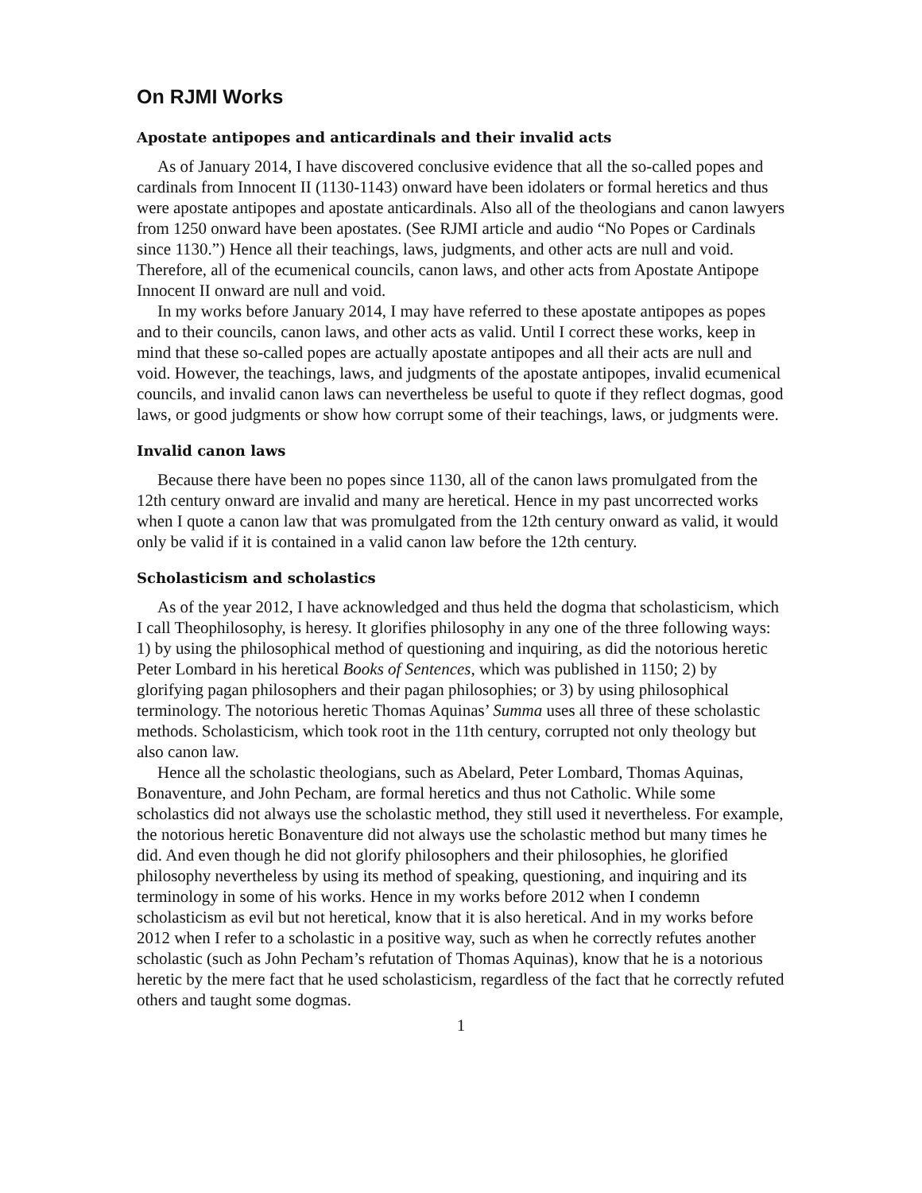On RJMI Works
Apostate antipopes and anticardinals and their invalid acts
As of January 2014, I have discovered conclusive evidence that all the so-called popes and cardinals from Innocent II (1130-1143) onward have been idolaters or formal heretics and thus were apostate antipopes and apostate anticardinals. Also all of the theologians and canon lawyers from 1250 onward have been apostates. (See RJMI article and audio “No Popes or Cardinals since 1130.”) Hence all their teachings, laws, judgments, and other acts are null and void. Therefore, all of the ecumenical councils, canon laws, and other acts from Apostate Antipope Innocent II onward are null and void.
In my works before January 2014, I may have referred to these apostate antipopes as popes and to their councils, canon laws, and other acts as valid. Until I correct these works, keep in mind that these so-called popes are actually apostate antipopes and all their acts are null and void. However, the teachings, laws, and judgments of the apostate antipopes, invalid ecumenical councils, and invalid canon laws can nevertheless be useful to quote if they reflect dogmas, good laws, or good judgments or show how corrupt some of their teachings, laws, or judgments were.
Invalid canon laws
Because there have been no popes since 1130, all of the canon laws promulgated from the 12th century onward are invalid and many are heretical. Hence in my past uncorrected works when I quote a canon law that was promulgated from the 12th century onward as valid, it would only be valid if it is contained in a valid canon law before the 12th century.
Scholasticism and scholastics
As of the year 2012, I have acknowledged and thus held the dogma that scholasticism, which I call Theophilosophy, is heresy. It glorifies philosophy in any one of the three following ways: 1) by using the philosophical method of questioning and inquiring, as did the notorious heretic Peter Lombard in his heretical Books of Sentences, which was published in 1150; 2) by glorifying pagan philosophers and their pagan philosophies; or 3) by using philosophical terminology. The notorious heretic Thomas Aquinas’ Summa uses all three of these scholastic methods. Scholasticism, which took root in the 11th century, corrupted not only theology but also canon law.
Hence all the scholastic theologians, such as Abelard, Peter Lombard, Thomas Aquinas, Bonaventure, and John Pecham, are formal heretics and thus not Catholic. While some scholastics did not always use the scholastic method, they still used it nevertheless. For example, the notorious heretic Bonaventure did not always use the scholastic method but many times he did. And even though he did not glorify philosophers and their philosophies, he glorified philosophy nevertheless by using its method of speaking, questioning, and inquiring and its terminology in some of his works. Hence in my works before 2012 when I condemn scholasticism as evil but not heretical, know that it is also heretical. And in my works before 2012 when I refer to a scholastic in a positive way, such as when he correctly refutes another scholastic (such as John Pecham’s refutation of Thomas Aquinas), know that he is a notorious heretic by the mere fact that he used scholasticism, regardless of the fact that he correctly refuted others and taught some dogmas.
1